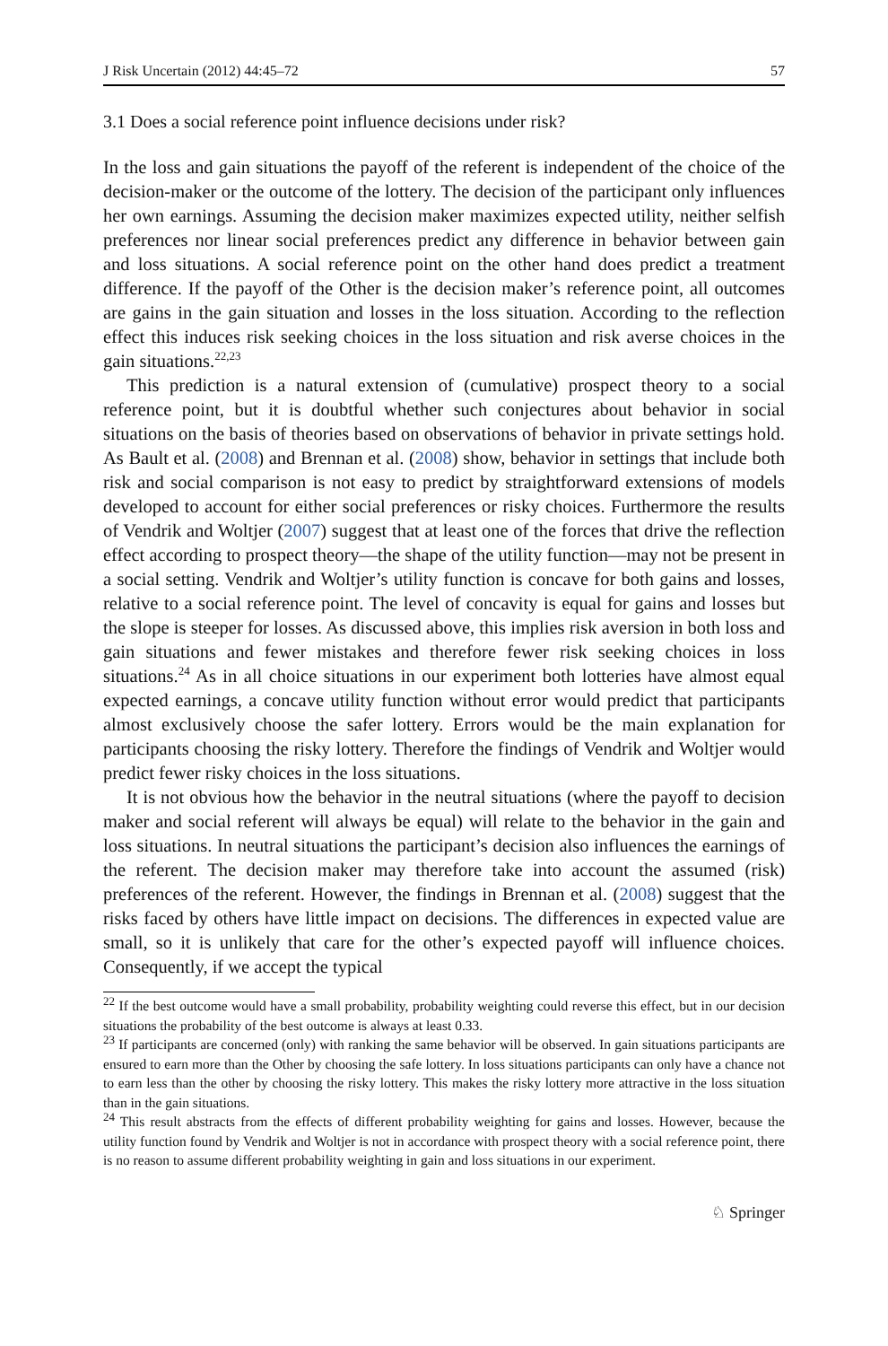J Risk Uncertain (2012) 44:45–72 57
3.1 Does a social reference point influence decisions under risk?
In the loss and gain situations the payoff of the referent is independent of the choice of the decision-maker or the outcome of the lottery. The decision of the participant only influences her own earnings. Assuming the decision maker maximizes expected utility, neither selfish preferences nor linear social preferences predict any difference in behavior between gain and loss situations. A social reference point on the other hand does predict a treatment difference. If the payoff of the Other is the decision maker’s reference point, all outcomes are gains in the gain situation and losses in the loss situation. According to the reflection effect this induces risk seeking choices in the loss situation and risk averse choices in the gain situations.<sup>22,23</sup>
This prediction is a natural extension of (cumulative) prospect theory to a social reference point, but it is doubtful whether such conjectures about behavior in social situations on the basis of theories based on observations of behavior in private settings hold. As Bault et al. (2008) and Brennan et al. (2008) show, behavior in settings that include both risk and social comparison is not easy to predict by straightforward extensions of models developed to account for either social preferences or risky choices. Furthermore the results of Vendrik and Woltjer (2007) suggest that at least one of the forces that drive the reflection effect according to prospect theory—the shape of the utility function—may not be present in a social setting. Vendrik and Woltjer’s utility function is concave for both gains and losses, relative to a social reference point. The level of concavity is equal for gains and losses but the slope is steeper for losses. As discussed above, this implies risk aversion in both loss and gain situations and fewer mistakes and therefore fewer risk seeking choices in loss situations.<sup>24</sup> As in all choice situations in our experiment both lotteries have almost equal expected earnings, a concave utility function without error would predict that participants almost exclusively choose the safer lottery. Errors would be the main explanation for participants choosing the risky lottery. Therefore the findings of Vendrik and Woltjer would predict fewer risky choices in the loss situations.
It is not obvious how the behavior in the neutral situations (where the payoff to decision maker and social referent will always be equal) will relate to the behavior in the gain and loss situations. In neutral situations the participant’s decision also influences the earnings of the referent. The decision maker may therefore take into account the assumed (risk) preferences of the referent. However, the findings in Brennan et al. (2008) suggest that the risks faced by others have little impact on decisions. The differences in expected value are small, so it is unlikely that care for the other’s expected payoff will influence choices. Consequently, if we accept the typical
<sup>22</sup> If the best outcome would have a small probability, probability weighting could reverse this effect, but in our decision situations the probability of the best outcome is always at least 0.33.
<sup>23</sup> If participants are concerned (only) with ranking the same behavior will be observed. In gain situations participants are ensured to earn more than the Other by choosing the safe lottery. In loss situations participants can only have a chance not to earn less than the other by choosing the risky lottery. This makes the risky lottery more attractive in the loss situation than in the gain situations.
<sup>24</sup> This result abstracts from the effects of different probability weighting for gains and losses. However, because the utility function found by Vendrik and Woltjer is not in accordance with prospect theory with a social reference point, there is no reason to assume different probability weighting in gain and loss situations in our experiment.
♘ Springer